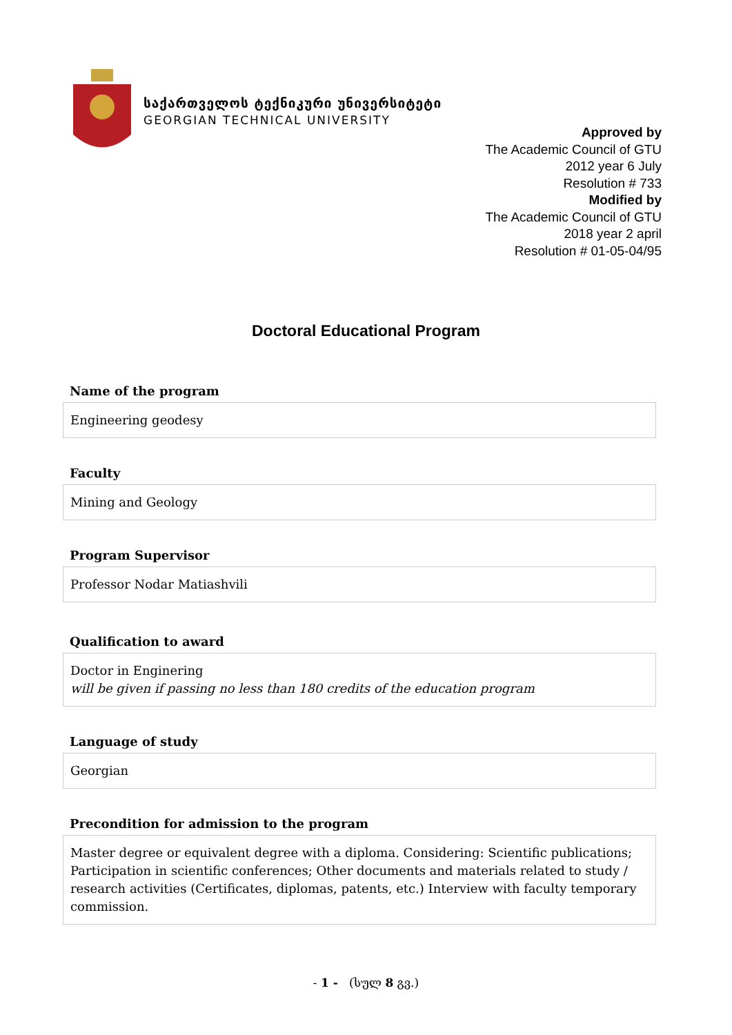საქართველოს ტექნიკური უნივერსიტეტი
GEORGIAN TECHNICAL UNIVERSITY
Approved by
The Academic Council of GTU
2012 year 6 July
Resolution # 733
Modified by
The Academic Council of GTU
2018 year 2 april
Resolution # 01-05-04/95
Doctoral Educational Program
Name of the program
Engineering geodesy
Faculty
Mining and Geology
Program Supervisor
Professor Nodar Matiashvili
Qualification to award
Doctor in Enginering
will be given if passing no less than 180 credits of the education program
Language of study
Georgian
Precondition for admission to the program
Master degree or equivalent degree with a diploma. Considering: Scientific publications; Participation in scientific conferences; Other documents and materials related to study / research activities (Certificates, diplomas, patents, etc.) Interview with faculty temporary commission.
- 1 - (სულ 8 გვ.)